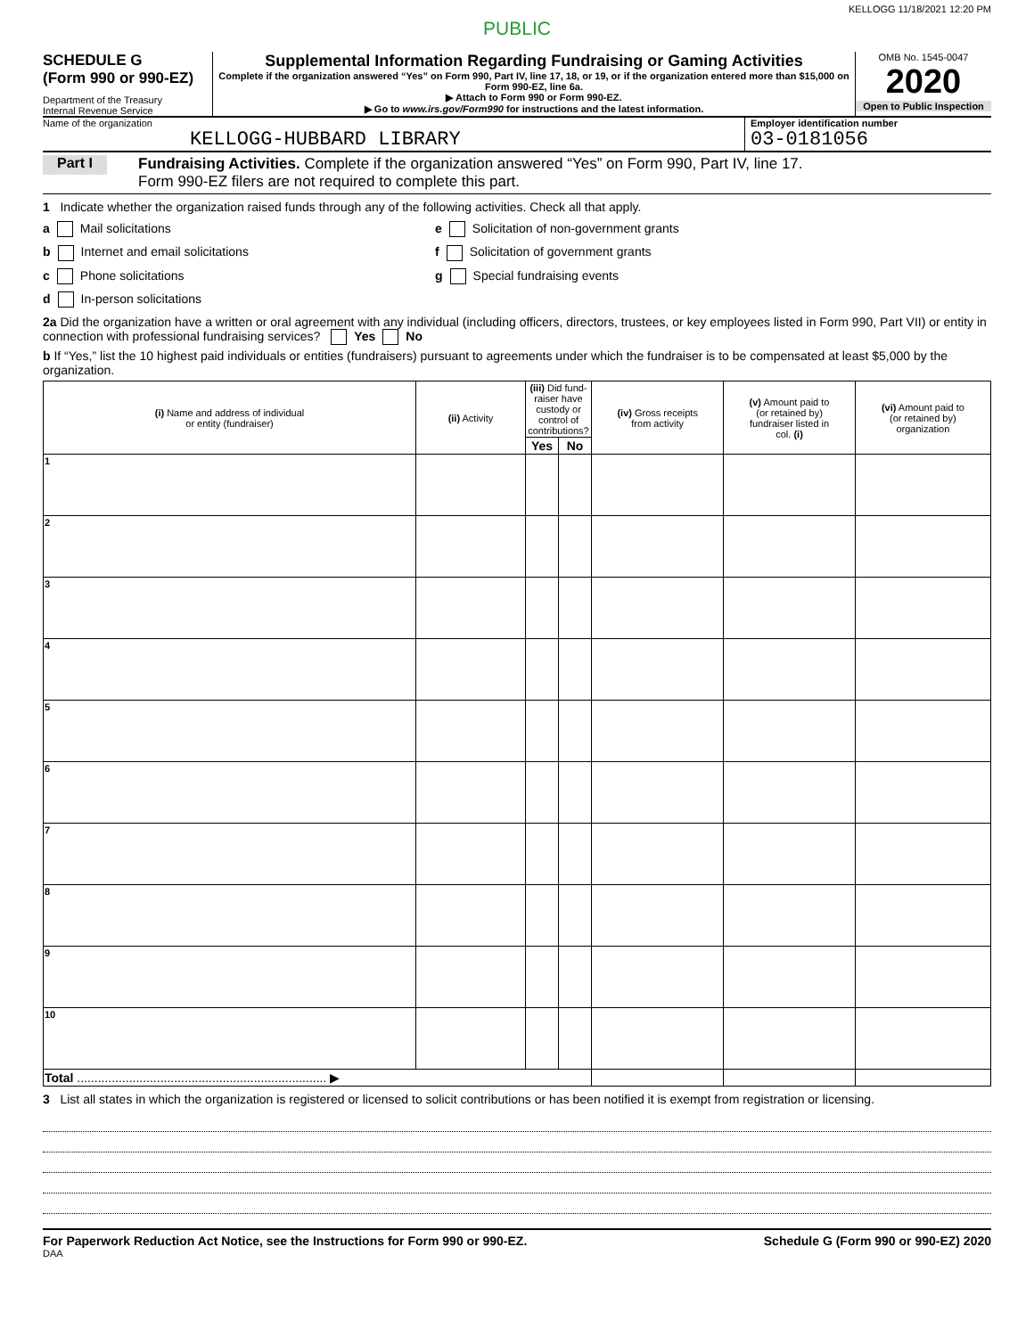KELLOGG 11/18/2021 12:20 PM
PUBLIC
SCHEDULE G
(Form 990 or 990-EZ)
Department of the Treasury
Internal Revenue Service
Supplemental Information Regarding Fundraising or Gaming Activities
Complete if the organization answered “Yes” on Form 990, Part IV, line 17, 18, or 19, or if the organization entered more than $15,000 on Form 990-EZ, line 6a.
▶ Attach to Form 990 or Form 990-EZ.
▶ Go to www.irs.gov/Form990 for instructions and the latest information.
OMB No. 1545-0047
2020
Open to Public Inspection
Name of the organization
KELLOGG-HUBBARD LIBRARY
Employer identification number
03-0181056
Part I
Fundraising Activities. Complete if the organization answered “Yes” on Form 990, Part IV, line 17.
Form 990-EZ filers are not required to complete this part.
1 Indicate whether the organization raised funds through any of the following activities. Check all that apply.
a Mail solicitations e Solicitation of non-government grants
b Internet and email solicitations f Solicitation of government grants
c Phone solicitations g Special fundraising events
d In-person solicitations
2a Did the organization have a written or oral agreement with any individual (including officers, directors, trustees, or key employees listed in Form 990, Part VII) or entity in connection with professional fundraising services? Yes No
b If “Yes,” list the 10 highest paid individuals or entities (fundraisers) pursuant to agreements under which the fundraiser is to be compensated at least $5,000 by the organization.
| (i) Name and address of individual or entity (fundraiser) | (ii) Activity | (iii) Did fund-raiser have custody or control of contributions? | | (iv) Gross receipts from activity | (v) Amount paid to (or retained by) fundraiser listed in col. (i) | (vi) Amount paid to (or retained by) organization |
| --- | --- | --- | --- | --- | --- | --- |
| | | Yes | No | | | |
| 1 | | | | | | |
| 2 | | | | | | |
| 3 | | | | | | |
| 4 | | | | | | |
| 5 | | | | | | |
| 6 | | | | | | |
| 7 | | | | | | |
| 8 | | | | | | |
| 9 | | | | | | |
| 10 | | | | | | |
| Total ........................................................................ ▶ | | | | | | |
3 List all states in which the organization is registered or licensed to solicit contributions or has been notified it is exempt from registration or licensing.
For Paperwork Reduction Act Notice, see the Instructions for Form 990 or 990-EZ. Schedule G (Form 990 or 990-EZ) 2020
DAA